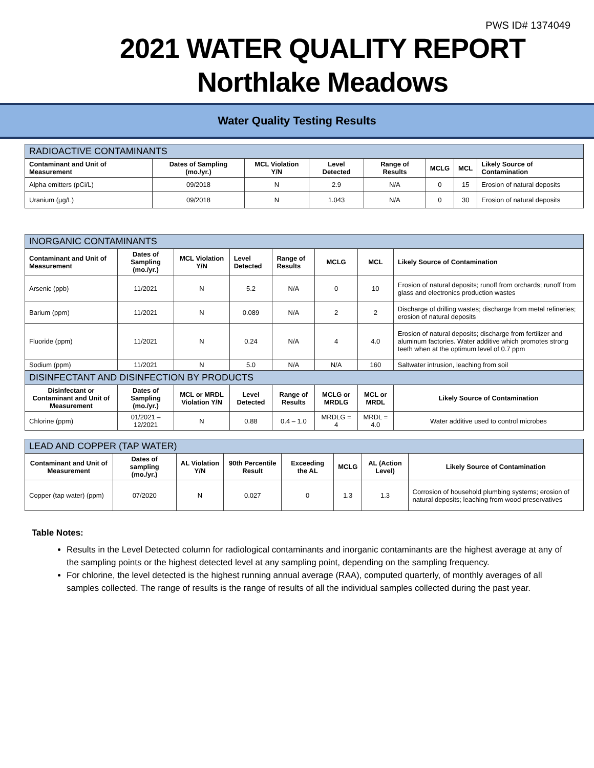PWS ID# 1374049
2021 WATER QUALITY REPORT
Northlake Meadows
Water Quality Testing Results
| RADIOACTIVE CONTAMINANTS | | | | | | | |
| --- | --- | --- | --- | --- | --- | --- | --- |
| Contaminant and Unit of Measurement | Dates of Sampling (mo./yr.) | MCL Violation Y/N | Level Detected | Range of Results | MCLG | MCL | Likely Source of Contamination |
| Alpha emitters (pCi/L) | 09/2018 | N | 2.9 | N/A | 0 | 15 | Erosion of natural deposits |
| Uranium (µg/L) | 09/2018 | N | 1.043 | N/A | 0 | 30 | Erosion of natural deposits |
| INORGANIC CONTAMINANTS | | | | | | | |
| --- | --- | --- | --- | --- | --- | --- | --- |
| Contaminant and Unit of Measurement | Dates of Sampling (mo./yr.) | MCL Violation Y/N | Level Detected | Range of Results | MCLG | MCL | Likely Source of Contamination |
| Arsenic (ppb) | 11/2021 | N | 5.2 | N/A | 0 | 10 | Erosion of natural deposits; runoff from orchards; runoff from glass and electronics production wastes |
| Barium (ppm) | 11/2021 | N | 0.089 | N/A | 2 | 2 | Discharge of drilling wastes; discharge from metal refineries; erosion of natural deposits |
| Fluoride (ppm) | 11/2021 | N | 0.24 | N/A | 4 | 4.0 | Erosion of natural deposits; discharge from fertilizer and aluminum factories. Water additive which promotes strong teeth when at the optimum level of 0.7 ppm |
| Sodium (ppm) | 11/2021 | N | 5.0 | N/A | N/A | 160 | Saltwater intrusion, leaching from soil |
| DISINFECTANT AND DISINFECTION BY PRODUCTS | | | | | | | |
| Disinfectant or Contaminant and Unit of Measurement | Dates of Sampling (mo./yr.) | MCL or MRDL Violation Y/N | Level Detected | Range of Results | MCLG or MRDLG | MCL or MRDL | Likely Source of Contamination |
| Chlorine (ppm) | 01/2021 – 12/2021 | N | 0.88 | 0.4 – 1.0 | MRDLG = 4 | MRDL = 4.0 | Water additive used to control microbes |
| LEAD AND COPPER (TAP WATER) | | | | | | | |
| --- | --- | --- | --- | --- | --- | --- | --- |
| Contaminant and Unit of Measurement | Dates of sampling (mo./yr.) | AL Violation Y/N | 90th Percentile Result | Exceeding the AL | MCLG | AL (Action Level) | Likely Source of Contamination |
| Copper (tap water) (ppm) | 07/2020 | N | 0.027 | 0 | 1.3 | 1.3 | Corrosion of household plumbing systems; erosion of natural deposits; leaching from wood preservatives |
Table Notes:
Results in the Level Detected column for radiological contaminants and inorganic contaminants are the highest average at any of the sampling points or the highest detected level at any sampling point, depending on the sampling frequency.
For chlorine, the level detected is the highest running annual average (RAA), computed quarterly, of monthly averages of all samples collected. The range of results is the range of results of all the individual samples collected during the past year.